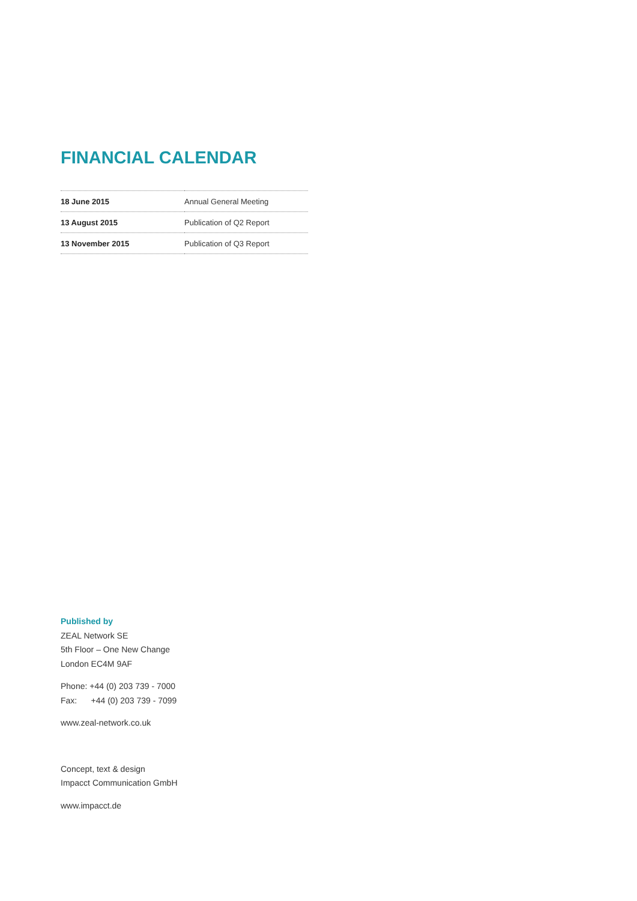FINANCIAL CALENDAR
| 18 June 2015 | Annual General Meeting |
| 13 August 2015 | Publication of Q2 Report |
| 13 November 2015 | Publication of Q3 Report |
Published by
ZEAL Network SE
5th Floor – One New Change
London EC4M 9AF
Phone: +44 (0) 203 739 - 7000
Fax: +44 (0) 203 739 - 7099
www.zeal-network.co.uk
Concept, text & design
Impacct Communication GmbH
www.impacct.de